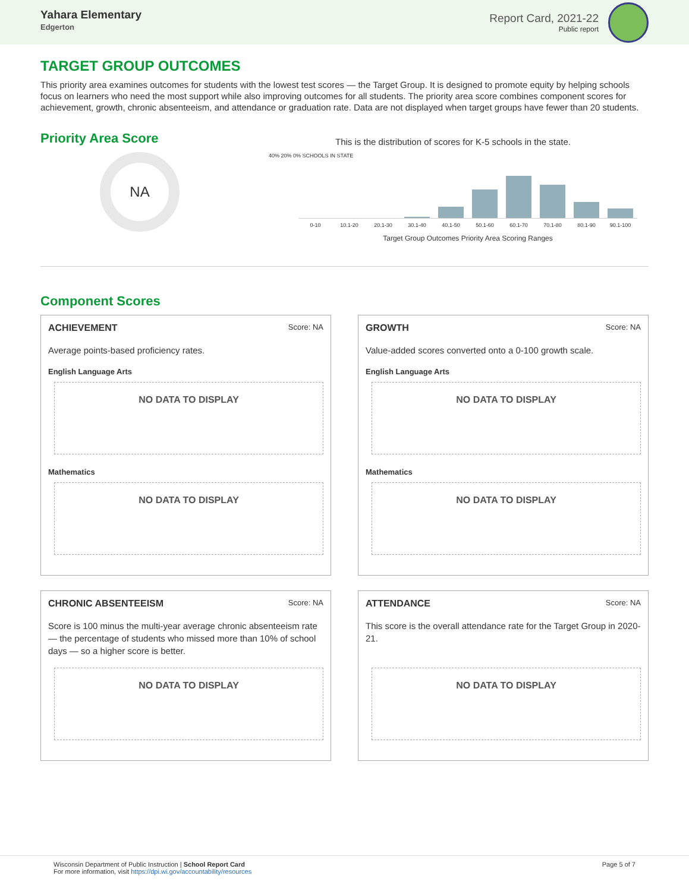Yahara Elementary
Edgerton
Report Card, 2021-22
Public report
TARGET GROUP OUTCOMES
This priority area examines outcomes for students with the lowest test scores — the Target Group. It is designed to promote equity by helping schools focus on learners who need the most support while also improving outcomes for all students. The priority area score combines component scores for achievement, growth, chronic absenteeism, and attendance or graduation rate. Data are not displayed when target groups have fewer than 20 students.
Priority Area Score
NA
This is the distribution of scores for K-5 schools in the state.
40% 20% 0% SCHOOLS IN STATE
0-10 10.1-20 20.1-30 30.1-40 40.1-50 50.1-60 60.1-70 70.1-80 80.1-90 90.1-100
Target Group Outcomes Priority Area Scoring Ranges
Component Scores
ACHIEVEMENT Score: NA
Average points-based proficiency rates.
English Language Arts
NO DATA TO DISPLAY
Mathematics
NO DATA TO DISPLAY
GROWTH Score: NA
Value-added scores converted onto a 0-100 growth scale.
English Language Arts
NO DATA TO DISPLAY
Mathematics
NO DATA TO DISPLAY
CHRONIC ABSENTEEISM Score: NA
Score is 100 minus the multi-year average chronic absenteeism rate — the percentage of students who missed more than 10% of school days — so a higher score is better.
NO DATA TO DISPLAY
ATTENDANCE Score: NA
This score is the overall attendance rate for the Target Group in 2020-21.
NO DATA TO DISPLAY
Wisconsin Department of Public Instruction | School Report Card
For more information, visit https://dpi.wi.gov/accountability/resources
Page 5 of 7